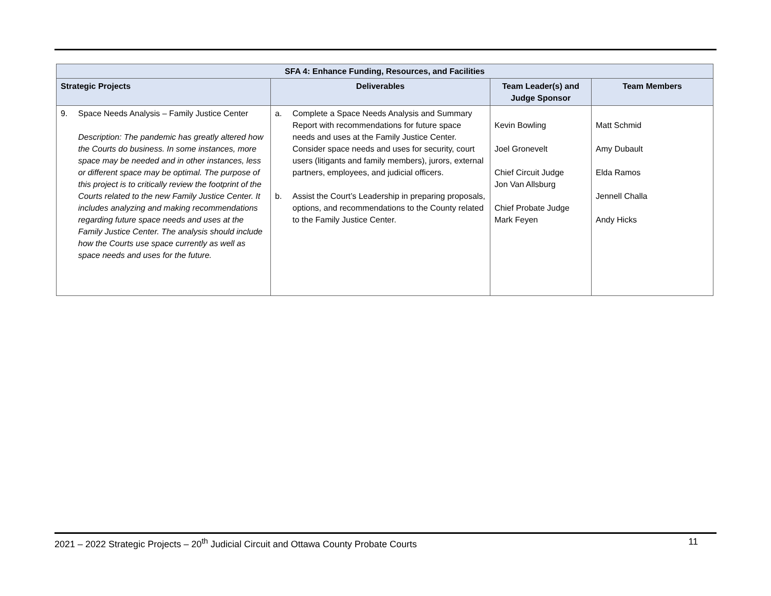| SFA 4: Enhance Funding, Resources, and Facilities | | | |
| --- | --- | --- | --- |
| Strategic Projects | Deliverables | Team Leader(s) and Judge Sponsor | Team Members |
| 9. Space Needs Analysis – Family Justice Center Description: The pandemic has greatly altered how the Courts do business. In some instances, more space may be needed and in other instances, less or different space may be optimal. The purpose of this project is to critically review the footprint of the Courts related to the new Family Justice Center. It includes analyzing and making recommendations regarding future space needs and uses at the Family Justice Center. The analysis should include how the Courts use space currently as well as space needs and uses for the future. | a. Complete a Space Needs Analysis and Summary Report with recommendations for future space needs and uses at the Family Justice Center. Consider space needs and uses for security, court users (litigants and family members), jurors, external partners, employees, and judicial officers. b. Assist the Court’s Leadership in preparing proposals, options, and recommendations to the County related to the Family Justice Center. | Kevin Bowling Joel Gronevelt Chief Circuit Judge Jon Van Allsburg Chief Probate Judge Mark Feyen | Matt Schmid Amy Dubault Elda Ramos Jennell Challa Andy Hicks |
2021 – 2022 Strategic Projects – 20<sup>th</sup> Judicial Circuit and Ottawa County Probate Courts 11